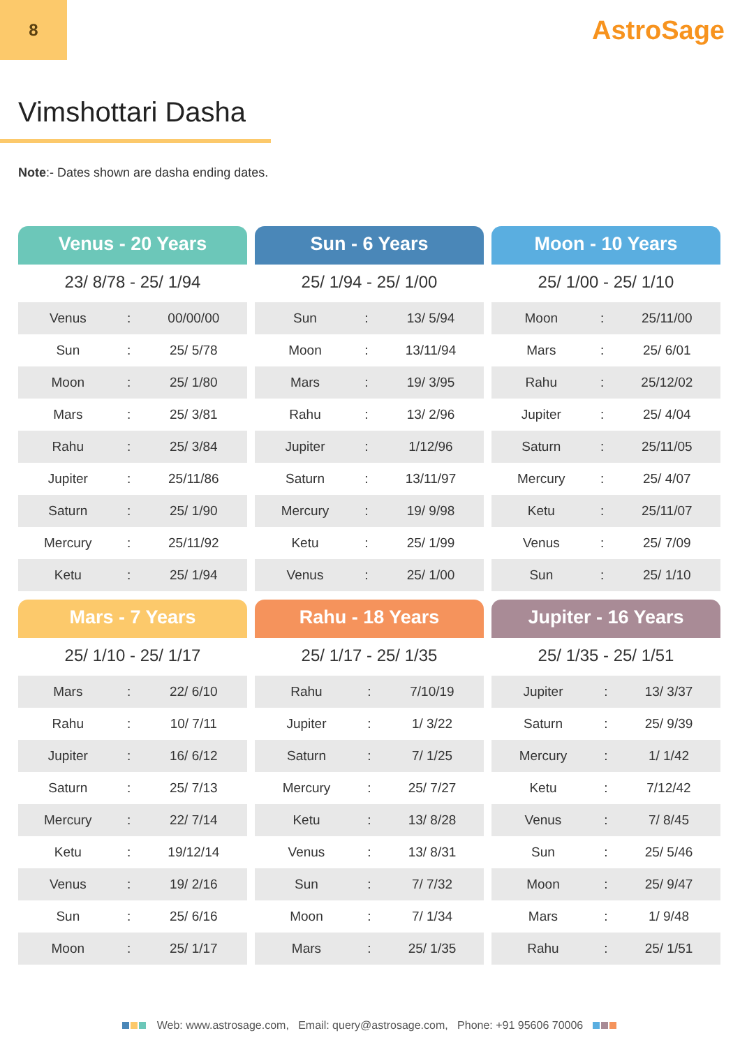8
AstroSage
Vimshottari Dasha
Note:- Dates shown are dasha ending dates.
Venus - 20 Years
23/ 8/78 - 25/ 1/94
| Venus | : | 00/00/00 |
| Sun | : | 25/ 5/78 |
| Moon | : | 25/ 1/80 |
| Mars | : | 25/ 3/81 |
| Rahu | : | 25/ 3/84 |
| Jupiter | : | 25/11/86 |
| Saturn | : | 25/ 1/90 |
| Mercury | : | 25/11/92 |
| Ketu | : | 25/ 1/94 |
Sun - 6 Years
25/ 1/94 - 25/ 1/00
| Sun | : | 13/ 5/94 |
| Moon | : | 13/11/94 |
| Mars | : | 19/ 3/95 |
| Rahu | : | 13/ 2/96 |
| Jupiter | : | 1/12/96 |
| Saturn | : | 13/11/97 |
| Mercury | : | 19/ 9/98 |
| Ketu | : | 25/ 1/99 |
| Venus | : | 25/ 1/00 |
Moon - 10 Years
25/ 1/00 - 25/ 1/10
| Moon | : | 25/11/00 |
| Mars | : | 25/ 6/01 |
| Rahu | : | 25/12/02 |
| Jupiter | : | 25/ 4/04 |
| Saturn | : | 25/11/05 |
| Mercury | : | 25/ 4/07 |
| Ketu | : | 25/11/07 |
| Venus | : | 25/ 7/09 |
| Sun | : | 25/ 1/10 |
Mars - 7 Years
25/ 1/10 - 25/ 1/17
| Mars | : | 22/ 6/10 |
| Rahu | : | 10/ 7/11 |
| Jupiter | : | 16/ 6/12 |
| Saturn | : | 25/ 7/13 |
| Mercury | : | 22/ 7/14 |
| Ketu | : | 19/12/14 |
| Venus | : | 19/ 2/16 |
| Sun | : | 25/ 6/16 |
| Moon | : | 25/ 1/17 |
Rahu - 18 Years
25/ 1/17 - 25/ 1/35
| Rahu | : | 7/10/19 |
| Jupiter | : | 1/ 3/22 |
| Saturn | : | 7/ 1/25 |
| Mercury | : | 25/ 7/27 |
| Ketu | : | 13/ 8/28 |
| Venus | : | 13/ 8/31 |
| Sun | : | 7/ 7/32 |
| Moon | : | 7/ 1/34 |
| Mars | : | 25/ 1/35 |
Jupiter - 16 Years
25/ 1/35 - 25/ 1/51
| Jupiter | : | 13/ 3/37 |
| Saturn | : | 25/ 9/39 |
| Mercury | : | 1/ 1/42 |
| Ketu | : | 7/12/42 |
| Venus | : | 7/ 8/45 |
| Sun | : | 25/ 5/46 |
| Moon | : | 25/ 9/47 |
| Mars | : | 1/ 9/48 |
| Rahu | : | 25/ 1/51 |
Web: www.astrosage.com, Email: query@astrosage.com, Phone: +91 95606 70006